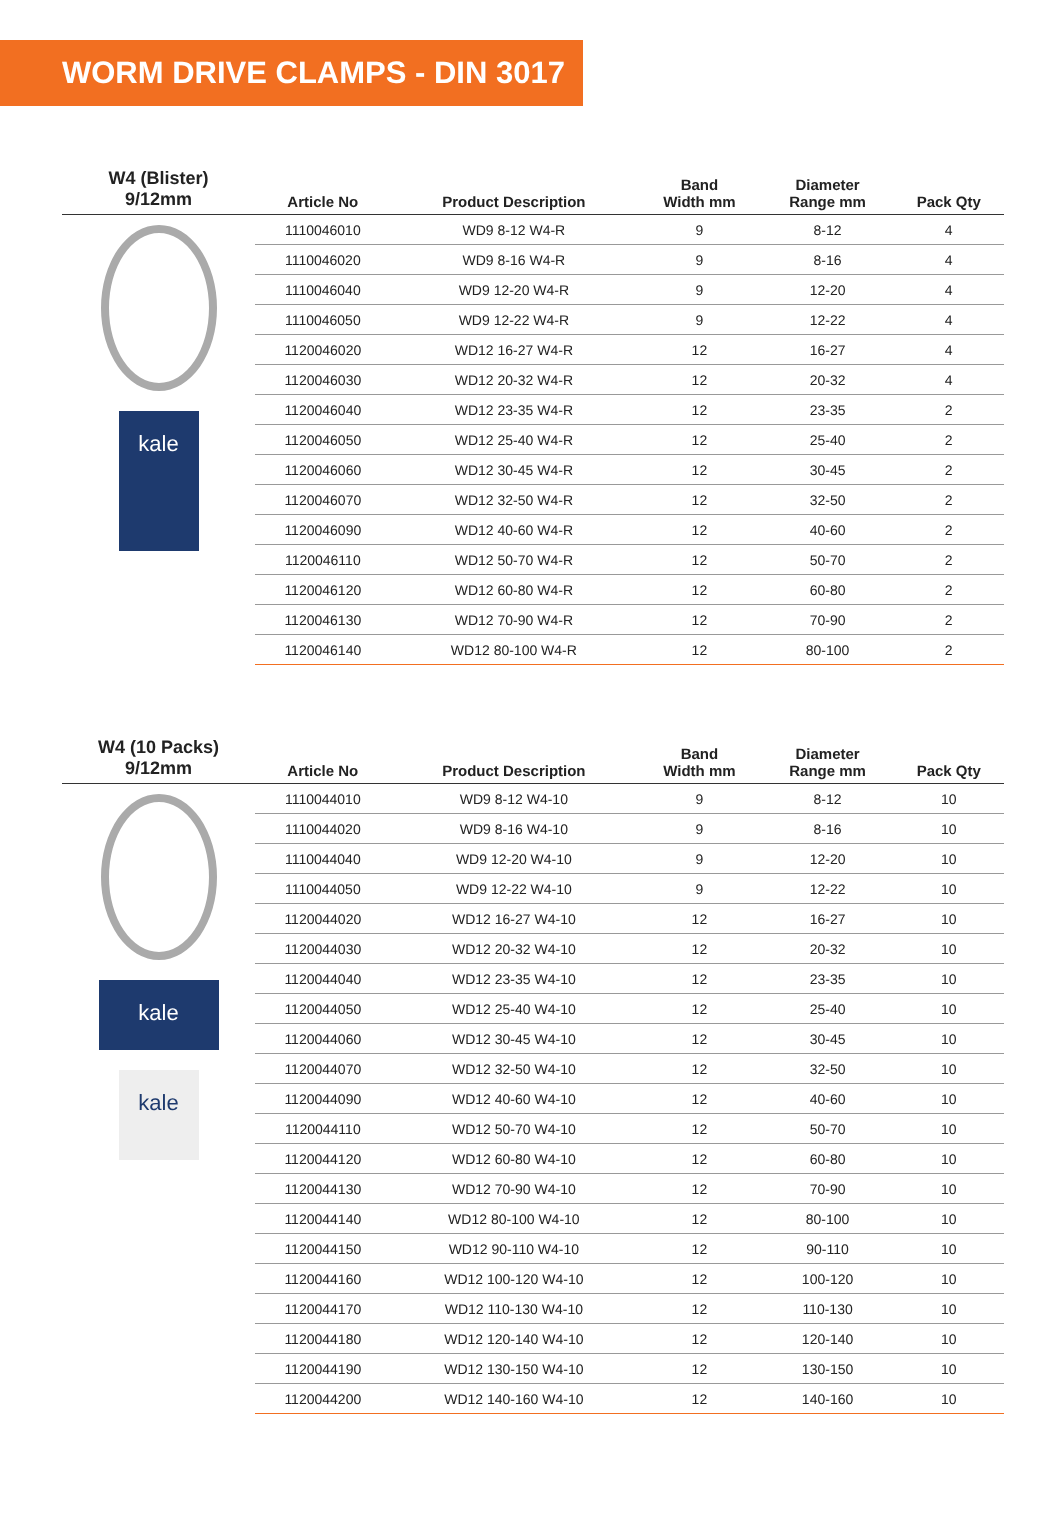WORM DRIVE CLAMPS - DIN 3017
| W4 (Blister) 9/12mm | Article No | Product Description | Band Width mm | Diameter Range mm | Pack Qty |
| --- | --- | --- | --- | --- | --- |
| kale | 1110046010 | WD9 8-12 W4-R | 9 | 8-12 | 4 |
| | 1110046020 | WD9 8-16 W4-R | 9 | 8-16 | 4 |
| | 1110046040 | WD9 12-20 W4-R | 9 | 12-20 | 4 |
| | 1110046050 | WD9 12-22 W4-R | 9 | 12-22 | 4 |
| | 1120046020 | WD12 16-27 W4-R | 12 | 16-27 | 4 |
| | 1120046030 | WD12 20-32 W4-R | 12 | 20-32 | 4 |
| | 1120046040 | WD12 23-35 W4-R | 12 | 23-35 | 2 |
| | 1120046050 | WD12 25-40 W4-R | 12 | 25-40 | 2 |
| | 1120046060 | WD12 30-45 W4-R | 12 | 30-45 | 2 |
| | 1120046070 | WD12 32-50 W4-R | 12 | 32-50 | 2 |
| | 1120046090 | WD12 40-60 W4-R | 12 | 40-60 | 2 |
| | 1120046110 | WD12 50-70 W4-R | 12 | 50-70 | 2 |
| | 1120046120 | WD12 60-80 W4-R | 12 | 60-80 | 2 |
| | 1120046130 | WD12 70-90 W4-R | 12 | 70-90 | 2 |
| | 1120046140 | WD12 80-100 W4-R | 12 | 80-100 | 2 |
| W4 (10 Packs) 9/12mm | Article No | Product Description | Band Width mm | Diameter Range mm | Pack Qty |
| --- | --- | --- | --- | --- | --- |
| kale kale | 1110044010 | WD9 8-12 W4-10 | 9 | 8-12 | 10 |
| | 1110044020 | WD9 8-16 W4-10 | 9 | 8-16 | 10 |
| | 1110044040 | WD9 12-20 W4-10 | 9 | 12-20 | 10 |
| | 1110044050 | WD9 12-22 W4-10 | 9 | 12-22 | 10 |
| | 1120044020 | WD12 16-27 W4-10 | 12 | 16-27 | 10 |
| | 1120044030 | WD12 20-32 W4-10 | 12 | 20-32 | 10 |
| | 1120044040 | WD12 23-35 W4-10 | 12 | 23-35 | 10 |
| | 1120044050 | WD12 25-40 W4-10 | 12 | 25-40 | 10 |
| | 1120044060 | WD12 30-45 W4-10 | 12 | 30-45 | 10 |
| | 1120044070 | WD12 32-50 W4-10 | 12 | 32-50 | 10 |
| | 1120044090 | WD12 40-60 W4-10 | 12 | 40-60 | 10 |
| | 1120044110 | WD12 50-70 W4-10 | 12 | 50-70 | 10 |
| | 1120044120 | WD12 60-80 W4-10 | 12 | 60-80 | 10 |
| | 1120044130 | WD12 70-90 W4-10 | 12 | 70-90 | 10 |
| | 1120044140 | WD12 80-100 W4-10 | 12 | 80-100 | 10 |
| | 1120044150 | WD12 90-110 W4-10 | 12 | 90-110 | 10 |
| | 1120044160 | WD12 100-120 W4-10 | 12 | 100-120 | 10 |
| | 1120044170 | WD12 110-130 W4-10 | 12 | 110-130 | 10 |
| | 1120044180 | WD12 120-140 W4-10 | 12 | 120-140 | 10 |
| | 1120044190 | WD12 130-150 W4-10 | 12 | 130-150 | 10 |
| | 1120044200 | WD12 140-160 W4-10 | 12 | 140-160 | 10 |